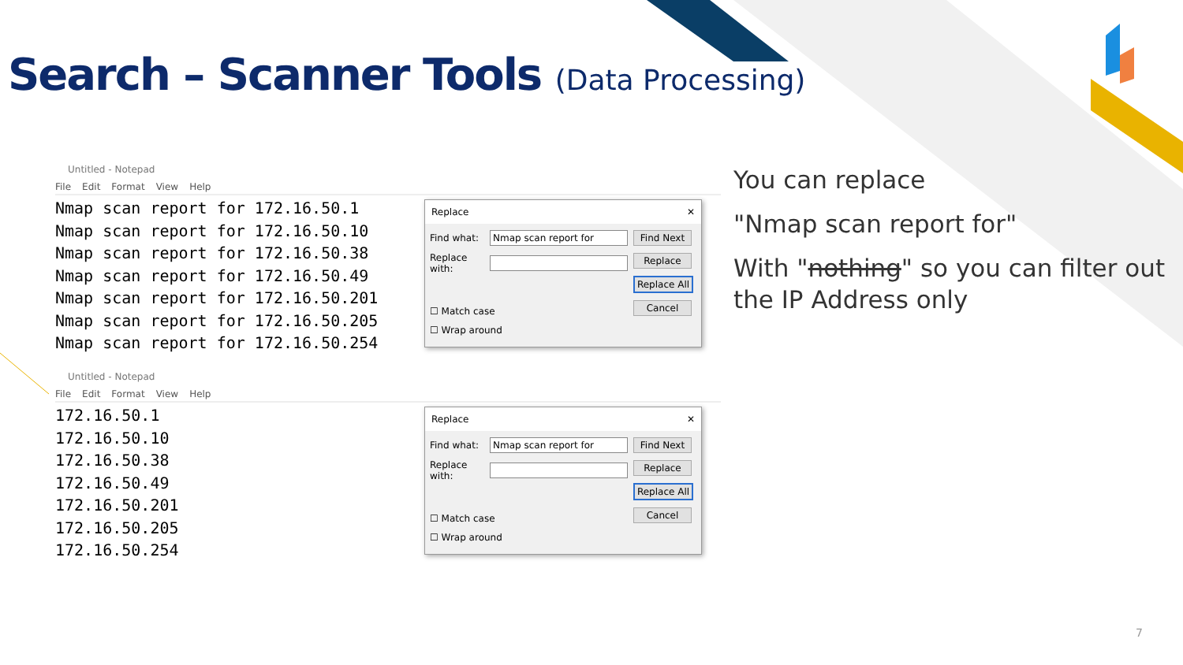Search – Scanner Tools (Data Processing)
Untitled - Notepad
File Edit Format View Help
Nmap scan report for 172.16.50.1
Nmap scan report for 172.16.50.10
Nmap scan report for 172.16.50.38
Nmap scan report for 172.16.50.49
Nmap scan report for 172.16.50.201
Nmap scan report for 172.16.50.205
Nmap scan report for 172.16.50.254
Replace ✕
Find what:
Nmap scan report for
Replace with:
Find Next
Replace
Replace All
Cancel
☐ Match case
☐ Wrap around
Untitled - Notepad
File Edit Format View Help
172.16.50.1
172.16.50.10
172.16.50.38
172.16.50.49
172.16.50.201
172.16.50.205
172.16.50.254
Replace ✕
Find what:
Nmap scan report for
Replace with:
Find Next
Replace
Replace All
Cancel
☐ Match case
☐ Wrap around
You can replace
"Nmap scan report for"
With "nothing" so you can filter out the IP Address only
7